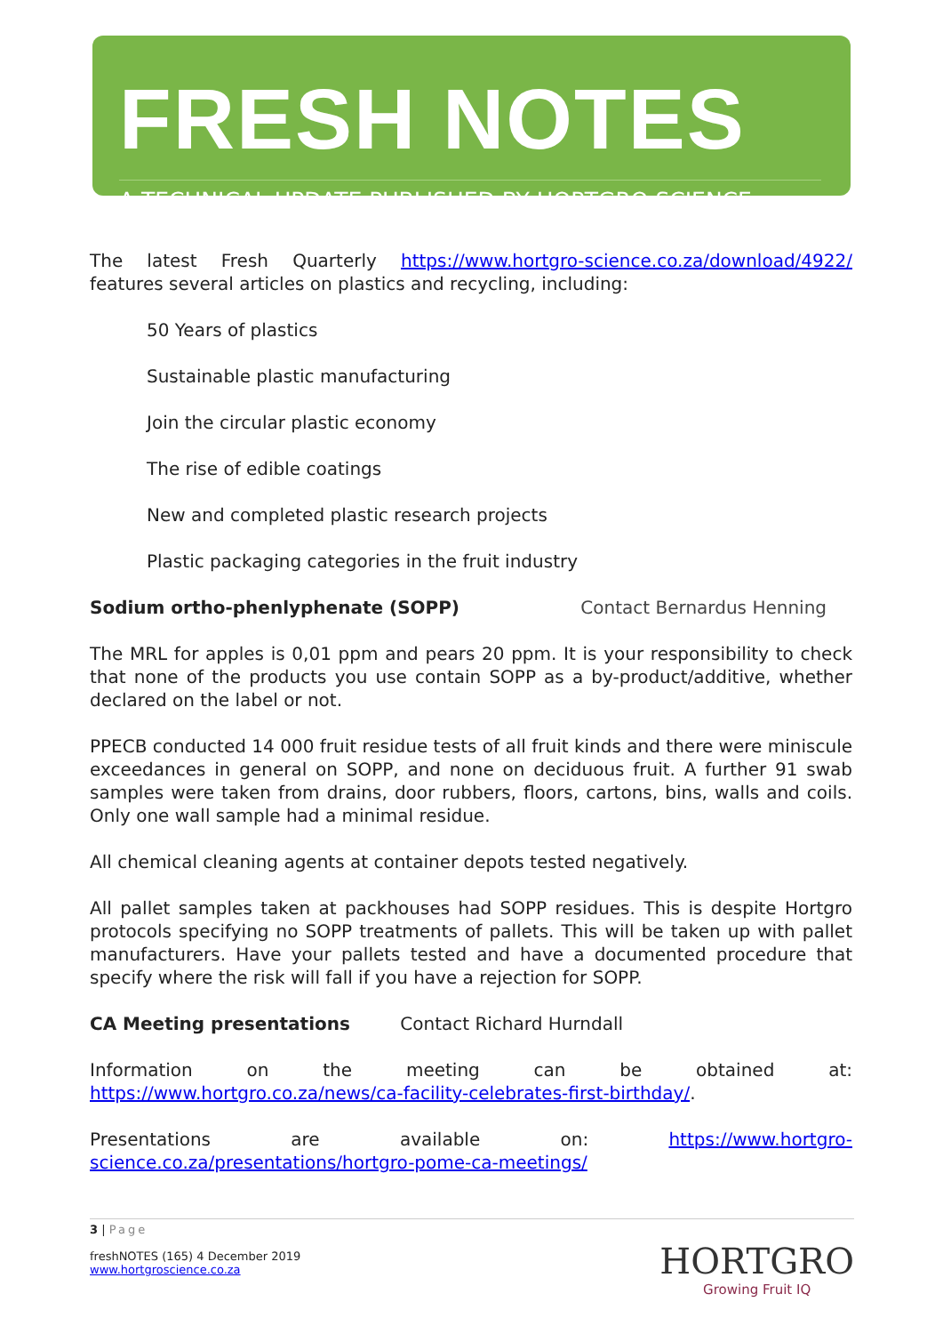FRESH NOTES
A TECHNICAL UPDATE PUBLISHED BY HORTGRO SCIENCE
The latest Fresh Quarterly https://www.hortgro-science.co.za/download/4922/ features several articles on plastics and recycling, including:
50 Years of plastics
Sustainable plastic manufacturing
Join the circular plastic economy
The rise of edible coatings
New and completed plastic research projects
Plastic packaging categories in the fruit industry
Sodium ortho-phenlyphenate (SOPP) Contact Bernardus Henning
The MRL for apples is 0,01 ppm and pears 20 ppm. It is your responsibility to check that none of the products you use contain SOPP as a by-product/additive, whether declared on the label or not.
PPECB conducted 14 000 fruit residue tests of all fruit kinds and there were miniscule exceedances in general on SOPP, and none on deciduous fruit. A further 91 swab samples were taken from drains, door rubbers, floors, cartons, bins, walls and coils. Only one wall sample had a minimal residue.
All chemical cleaning agents at container depots tested negatively.
All pallet samples taken at packhouses had SOPP residues. This is despite Hortgro protocols specifying no SOPP treatments of pallets. This will be taken up with pallet manufacturers. Have your pallets tested and have a documented procedure that specify where the risk will fall if you have a rejection for SOPP.
CA Meeting presentations Contact Richard Hurndall
Information on the meeting can be obtained at:
https://www.hortgro.co.za/news/ca-facility-celebrates-first-birthday/.
Presentations are available on: https://www.hortgro-science.co.za/presentations/hortgro-pome-ca-meetings/
3 | Page
freshNOTES (165) 4 December 2019
www.hortgroscience.co.za
HORTGRO
Growing Fruit IQ